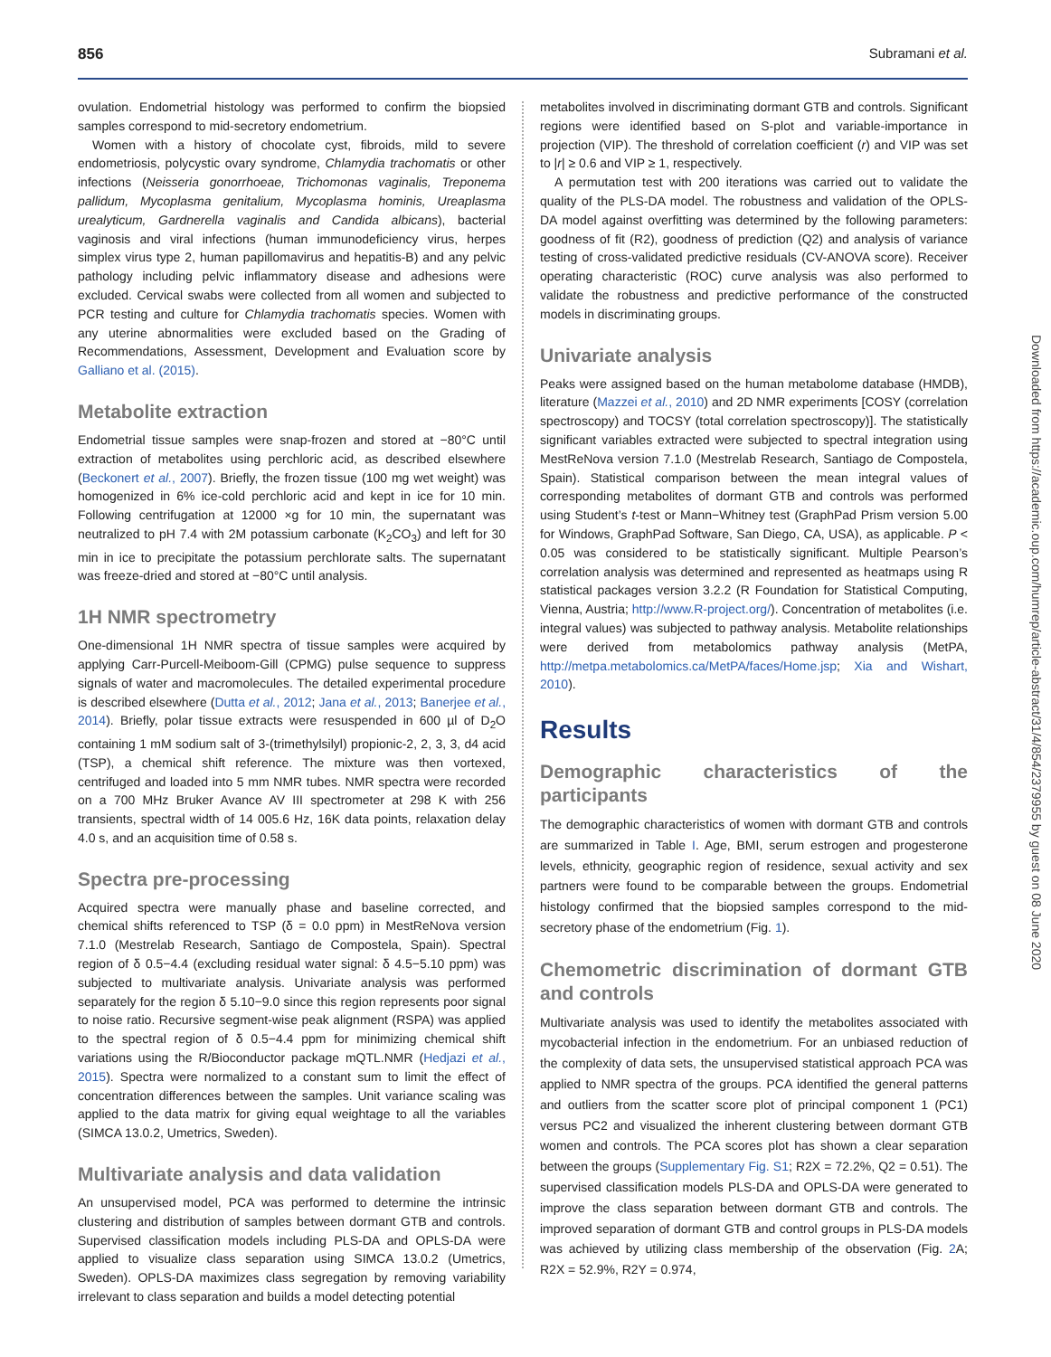856 Subramani et al.
ovulation. Endometrial histology was performed to confirm the biopsied samples correspond to mid-secretory endometrium.
Women with a history of chocolate cyst, fibroids, mild to severe endometriosis, polycystic ovary syndrome, Chlamydia trachomatis or other infections (Neisseria gonorrhoeae, Trichomonas vaginalis, Treponema pallidum, Mycoplasma genitalium, Mycoplasma hominis, Ureaplasma urealyticum, Gardnerella vaginalis and Candida albicans), bacterial vaginosis and viral infections (human immunodeficiency virus, herpes simplex virus type 2, human papillomavirus and hepatitis-B) and any pelvic pathology including pelvic inflammatory disease and adhesions were excluded. Cervical swabs were collected from all women and subjected to PCR testing and culture for Chlamydia trachomatis species. Women with any uterine abnormalities were excluded based on the Grading of Recommendations, Assessment, Development and Evaluation score by Galliano et al. (2015).
Metabolite extraction
Endometrial tissue samples were snap-frozen and stored at −80°C until extraction of metabolites using perchloric acid, as described elsewhere (Beckonert et al., 2007). Briefly, the frozen tissue (100 mg wet weight) was homogenized in 6% ice-cold perchloric acid and kept in ice for 10 min. Following centrifugation at 12000 ×g for 10 min, the supernatant was neutralized to pH 7.4 with 2M potassium carbonate (K<sub>2</sub>CO<sub>3</sub>) and left for 30 min in ice to precipitate the potassium perchlorate salts. The supernatant was freeze-dried and stored at −80°C until analysis.
1H NMR spectrometry
One-dimensional 1H NMR spectra of tissue samples were acquired by applying Carr-Purcell-Meiboom-Gill (CPMG) pulse sequence to suppress signals of water and macromolecules. The detailed experimental procedure is described elsewhere (Dutta et al., 2012; Jana et al., 2013; Banerjee et al., 2014). Briefly, polar tissue extracts were resuspended in 600 µl of D<sub>2</sub>O containing 1 mM sodium salt of 3-(trimethylsilyl) propionic-2, 2, 3, 3, d4 acid (TSP), a chemical shift reference. The mixture was then vortexed, centrifuged and loaded into 5 mm NMR tubes. NMR spectra were recorded on a 700 MHz Bruker Avance AV III spectrometer at 298 K with 256 transients, spectral width of 14 005.6 Hz, 16K data points, relaxation delay 4.0 s, and an acquisition time of 0.58 s.
Spectra pre-processing
Acquired spectra were manually phase and baseline corrected, and chemical shifts referenced to TSP (δ = 0.0 ppm) in MestReNova version 7.1.0 (Mestrelab Research, Santiago de Compostela, Spain). Spectral region of δ 0.5−4.4 (excluding residual water signal: δ 4.5−5.10 ppm) was subjected to multivariate analysis. Univariate analysis was performed separately for the region δ 5.10−9.0 since this region represents poor signal to noise ratio. Recursive segment-wise peak alignment (RSPA) was applied to the spectral region of δ 0.5−4.4 ppm for minimizing chemical shift variations using the R/Bioconductor package mQTL.NMR (Hedjazi et al., 2015). Spectra were normalized to a constant sum to limit the effect of concentration differences between the samples. Unit variance scaling was applied to the data matrix for giving equal weightage to all the variables (SIMCA 13.0.2, Umetrics, Sweden).
Multivariate analysis and data validation
An unsupervised model, PCA was performed to determine the intrinsic clustering and distribution of samples between dormant GTB and controls. Supervised classification models including PLS-DA and OPLS-DA were applied to visualize class separation using SIMCA 13.0.2 (Umetrics, Sweden). OPLS-DA maximizes class segregation by removing variability irrelevant to class separation and builds a model detecting potential
metabolites involved in discriminating dormant GTB and controls. Significant regions were identified based on S-plot and variable-importance in projection (VIP). The threshold of correlation coefficient (r) and VIP was set to |r| ≥ 0.6 and VIP ≥ 1, respectively.
A permutation test with 200 iterations was carried out to validate the quality of the PLS-DA model. The robustness and validation of the OPLS-DA model against overfitting was determined by the following parameters: goodness of fit (R2), goodness of prediction (Q2) and analysis of variance testing of cross-validated predictive residuals (CV-ANOVA score). Receiver operating characteristic (ROC) curve analysis was also performed to validate the robustness and predictive performance of the constructed models in discriminating groups.
Univariate analysis
Peaks were assigned based on the human metabolome database (HMDB), literature (Mazzei et al., 2010) and 2D NMR experiments [COSY (correlation spectroscopy) and TOCSY (total correlation spectroscopy)]. The statistically significant variables extracted were subjected to spectral integration using MestReNova version 7.1.0 (Mestrelab Research, Santiago de Compostela, Spain). Statistical comparison between the mean integral values of corresponding metabolites of dormant GTB and controls was performed using Student’s t-test or Mann−Whitney test (GraphPad Prism version 5.00 for Windows, GraphPad Software, San Diego, CA, USA), as applicable. P < 0.05 was considered to be statistically significant. Multiple Pearson’s correlation analysis was determined and represented as heatmaps using R statistical packages version 3.2.2 (R Foundation for Statistical Computing, Vienna, Austria; http://www.R-project.org/). Concentration of metabolites (i.e. integral values) was subjected to pathway analysis. Metabolite relationships were derived from metabolomics pathway analysis (MetPA, http://metpa.metabolomics.ca/MetPA/faces/Home.jsp; Xia and Wishart, 2010).
Results
Demographic characteristics of the participants
The demographic characteristics of women with dormant GTB and controls are summarized in Table I. Age, BMI, serum estrogen and progesterone levels, ethnicity, geographic region of residence, sexual activity and sex partners were found to be comparable between the groups. Endometrial histology confirmed that the biopsied samples correspond to the mid-secretory phase of the endometrium (Fig. 1).
Chemometric discrimination of dormant GTB and controls
Multivariate analysis was used to identify the metabolites associated with mycobacterial infection in the endometrium. For an unbiased reduction of the complexity of data sets, the unsupervised statistical approach PCA was applied to NMR spectra of the groups. PCA identified the general patterns and outliers from the scatter score plot of principal component 1 (PC1) versus PC2 and visualized the inherent clustering between dormant GTB women and controls. The PCA scores plot has shown a clear separation between the groups (Supplementary Fig. S1; R2X = 72.2%, Q2 = 0.51). The supervised classification models PLS-DA and OPLS-DA were generated to improve the class separation between dormant GTB and controls. The improved separation of dormant GTB and control groups in PLS-DA models was achieved by utilizing class membership of the observation (Fig. 2 A; R2X = 52.9%, R2Y = 0.974,
Downloaded from https://academic.oup.com/humrep/article-abstract/31/4/854/2379955 by guest on 08 June 2020